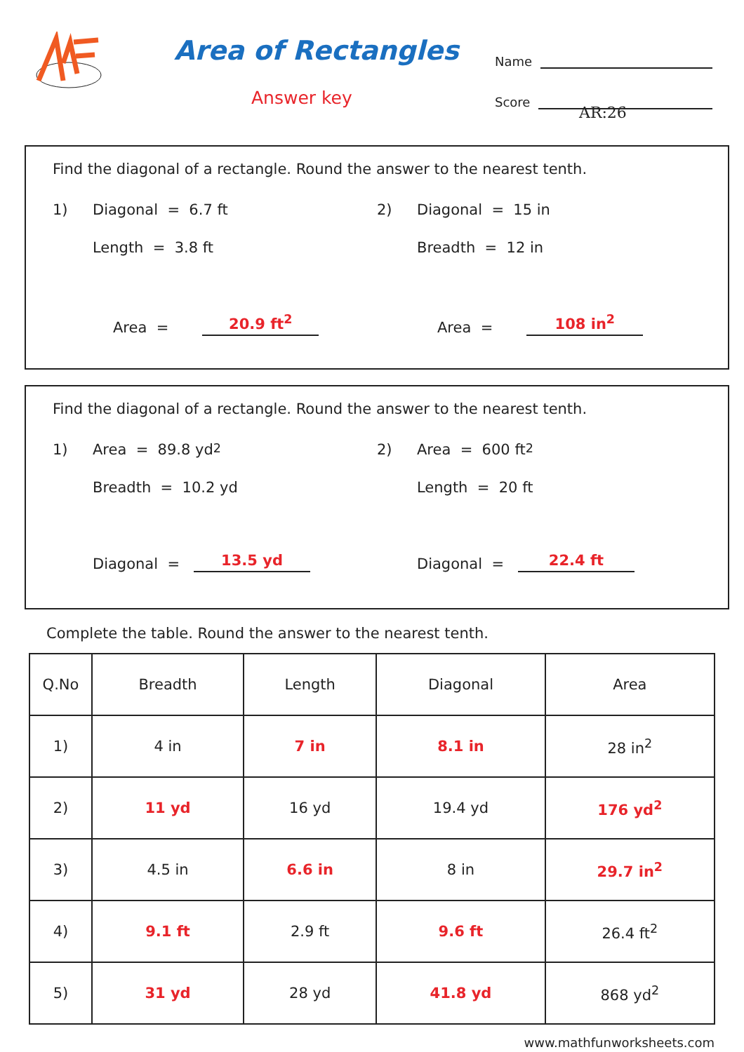Area of Rectangles
Answer key
Name
Score
AR:26
Find the diagonal of a rectangle. Round the answer to the nearest tenth.
1) Diagonal = 6.7 ft
Length = 3.8 ft
Area = 20.9 ft<sup>2</sup>
2) Diagonal = 15 in
Breadth = 12 in
Area = 108 in<sup>2</sup>
Find the diagonal of a rectangle. Round the answer to the nearest tenth.
1) Area = 89.8 yd<sup>2</sup>
Breadth = 10.2 yd
Diagonal = 13.5 yd
2) Area = 600 ft<sup>2</sup>
Length = 20 ft
Diagonal = 22.4 ft
Complete the table. Round the answer to the nearest tenth.
| Q.No | Breadth | Length | Diagonal | Area |
| --- | --- | --- | --- | --- |
| 1) | 4 in | 7 in | 8.1 in | 28 in<sup>2</sup> |
| 2) | 11 yd | 16 yd | 19.4 yd | 176 yd<sup>2</sup> |
| 3) | 4.5 in | 6.6 in | 8 in | 29.7 in<sup>2</sup> |
| 4) | 9.1 ft | 2.9 ft | 9.6 ft | 26.4 ft<sup>2</sup> |
| 5) | 31 yd | 28 yd | 41.8 yd | 868 yd<sup>2</sup> |
www.mathfunworksheets.com